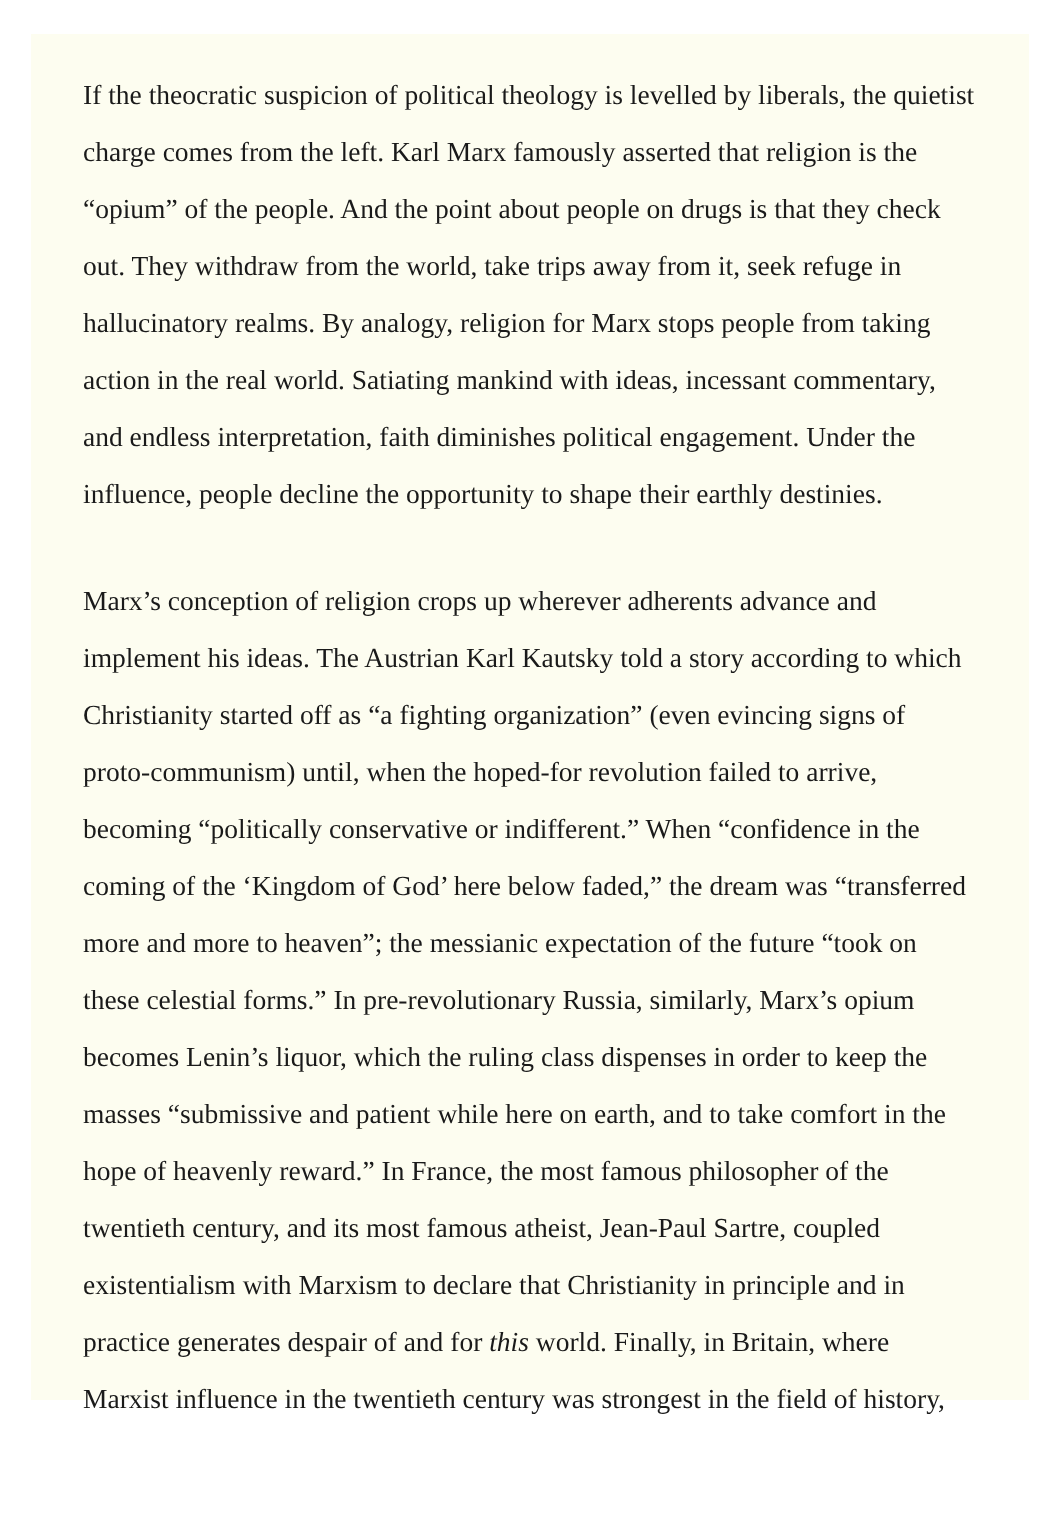If the theocratic suspicion of political theology is levelled by liberals, the quietist charge comes from the left. Karl Marx famously asserted that religion is the “opium” of the people. And the point about people on drugs is that they check out. They withdraw from the world, take trips away from it, seek refuge in hallucinatory realms. By analogy, religion for Marx stops people from taking action in the real world. Satiating mankind with ideas, incessant commentary, and endless interpretation, faith diminishes political engagement. Under the influence, people decline the opportunity to shape their earthly destinies.
Marx’s conception of religion crops up wherever adherents advance and implement his ideas. The Austrian Karl Kautsky told a story according to which Christianity started off as “a fighting organization” (even evincing signs of proto-communism) until, when the hoped-for revolution failed to arrive, becoming “politically conservative or indifferent.” When “confidence in the coming of the ‘Kingdom of God’ here below faded,” the dream was “transferred more and more to heaven”; the messianic expectation of the future “took on these celestial forms.” In pre-revolutionary Russia, similarly, Marx’s opium becomes Lenin’s liquor, which the ruling class dispenses in order to keep the masses “submissive and patient while here on earth, and to take comfort in the hope of heavenly reward.” In France, the most famous philosopher of the twentieth century, and its most famous atheist, Jean-Paul Sartre, coupled existentialism with Marxism to declare that Christianity in principle and in practice generates despair of and for this world. Finally, in Britain, where Marxist influence in the twentieth century was strongest in the field of history,